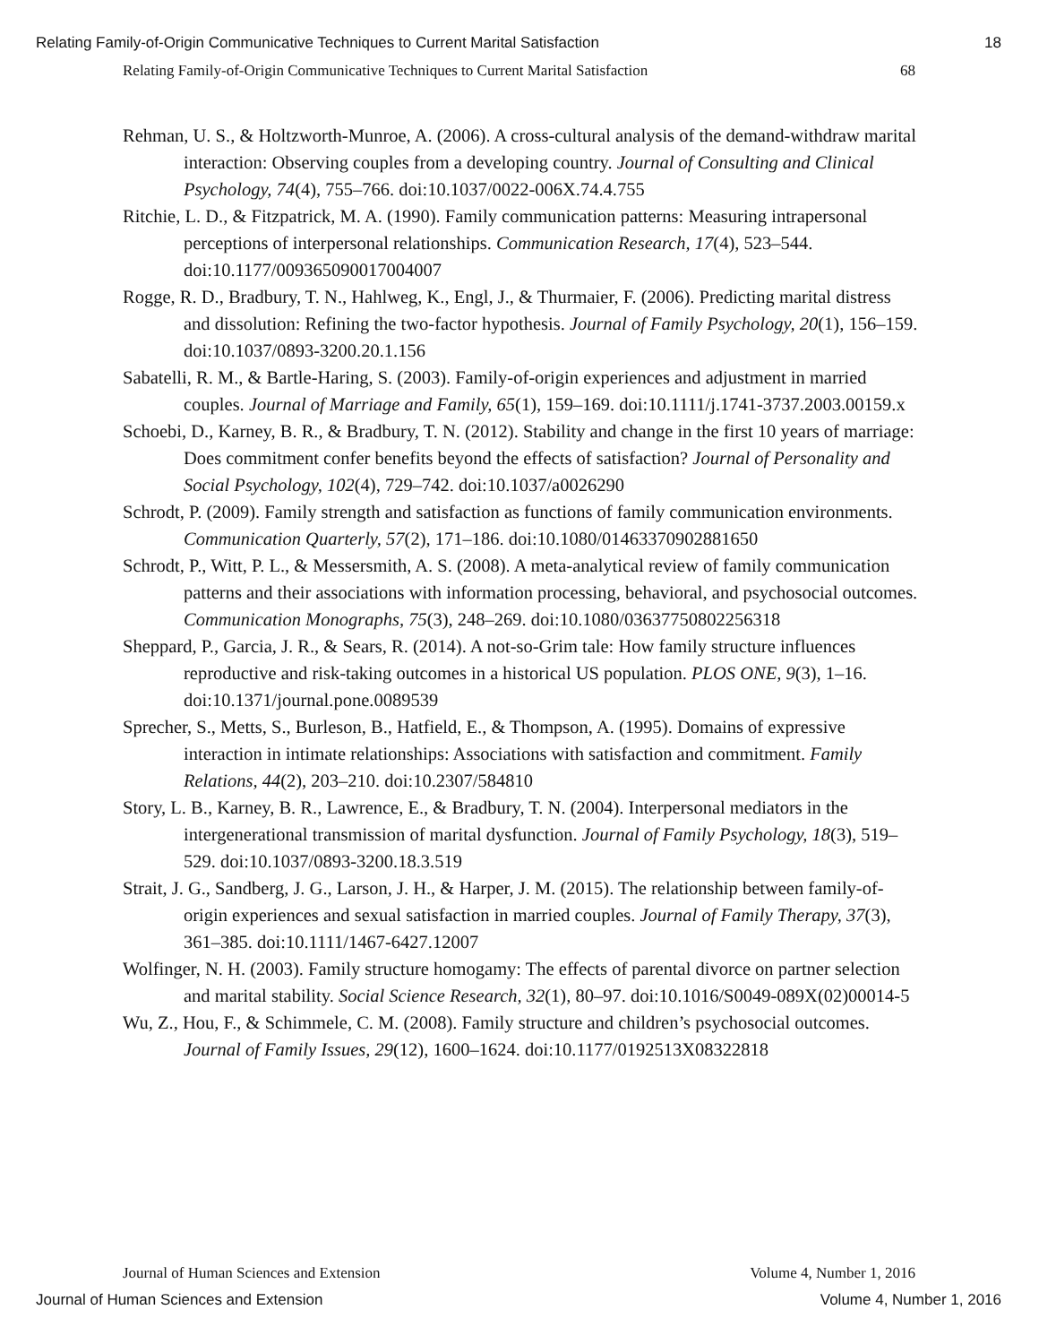Relating Family-of-Origin Communicative Techniques to Current Marital Satisfaction 18
Relating Family-of-Origin Communicative Techniques to Current Marital Satisfaction 68
Rehman, U. S., & Holtzworth-Munroe, A. (2006). A cross-cultural analysis of the demand-withdraw marital interaction: Observing couples from a developing country. Journal of Consulting and Clinical Psychology, 74(4), 755–766. doi:10.1037/0022-006X.74.4.755
Ritchie, L. D., & Fitzpatrick, M. A. (1990). Family communication patterns: Measuring intrapersonal perceptions of interpersonal relationships. Communication Research, 17(4), 523–544. doi:10.1177/009365090017004007
Rogge, R. D., Bradbury, T. N., Hahlweg, K., Engl, J., & Thurmaier, F. (2006). Predicting marital distress and dissolution: Refining the two-factor hypothesis. Journal of Family Psychology, 20(1), 156–159. doi:10.1037/0893-3200.20.1.156
Sabatelli, R. M., & Bartle-Haring, S. (2003). Family-of-origin experiences and adjustment in married couples. Journal of Marriage and Family, 65(1), 159–169. doi:10.1111/j.1741-3737.2003.00159.x
Schoebi, D., Karney, B. R., & Bradbury, T. N. (2012). Stability and change in the first 10 years of marriage: Does commitment confer benefits beyond the effects of satisfaction? Journal of Personality and Social Psychology, 102(4), 729–742. doi:10.1037/a0026290
Schrodt, P. (2009). Family strength and satisfaction as functions of family communication environments. Communication Quarterly, 57(2), 171–186. doi:10.1080/01463370902881650
Schrodt, P., Witt, P. L., & Messersmith, A. S. (2008). A meta-analytical review of family communication patterns and their associations with information processing, behavioral, and psychosocial outcomes. Communication Monographs, 75(3), 248–269. doi:10.1080/03637750802256318
Sheppard, P., Garcia, J. R., & Sears, R. (2014). A not-so-Grim tale: How family structure influences reproductive and risk-taking outcomes in a historical US population. PLOS ONE, 9(3), 1–16. doi:10.1371/journal.pone.0089539
Sprecher, S., Metts, S., Burleson, B., Hatfield, E., & Thompson, A. (1995). Domains of expressive interaction in intimate relationships: Associations with satisfaction and commitment. Family Relations, 44(2), 203–210. doi:10.2307/584810
Story, L. B., Karney, B. R., Lawrence, E., & Bradbury, T. N. (2004). Interpersonal mediators in the intergenerational transmission of marital dysfunction. Journal of Family Psychology, 18(3), 519–529. doi:10.1037/0893-3200.18.3.519
Strait, J. G., Sandberg, J. G., Larson, J. H., & Harper, J. M. (2015). The relationship between family-of-origin experiences and sexual satisfaction in married couples. Journal of Family Therapy, 37(3), 361–385. doi:10.1111/1467-6427.12007
Wolfinger, N. H. (2003). Family structure homogamy: The effects of parental divorce on partner selection and marital stability. Social Science Research, 32(1), 80–97. doi:10.1016/S0049-089X(02)00014-5
Wu, Z., Hou, F., & Schimmele, C. M. (2008). Family structure and children’s psychosocial outcomes. Journal of Family Issues, 29(12), 1600–1624. doi:10.1177/0192513X08322818
Journal of Human Sciences and Extension Volume 4, Number 1, 2016
Journal of Human Sciences and Extension Volume 4, Number 1, 2016